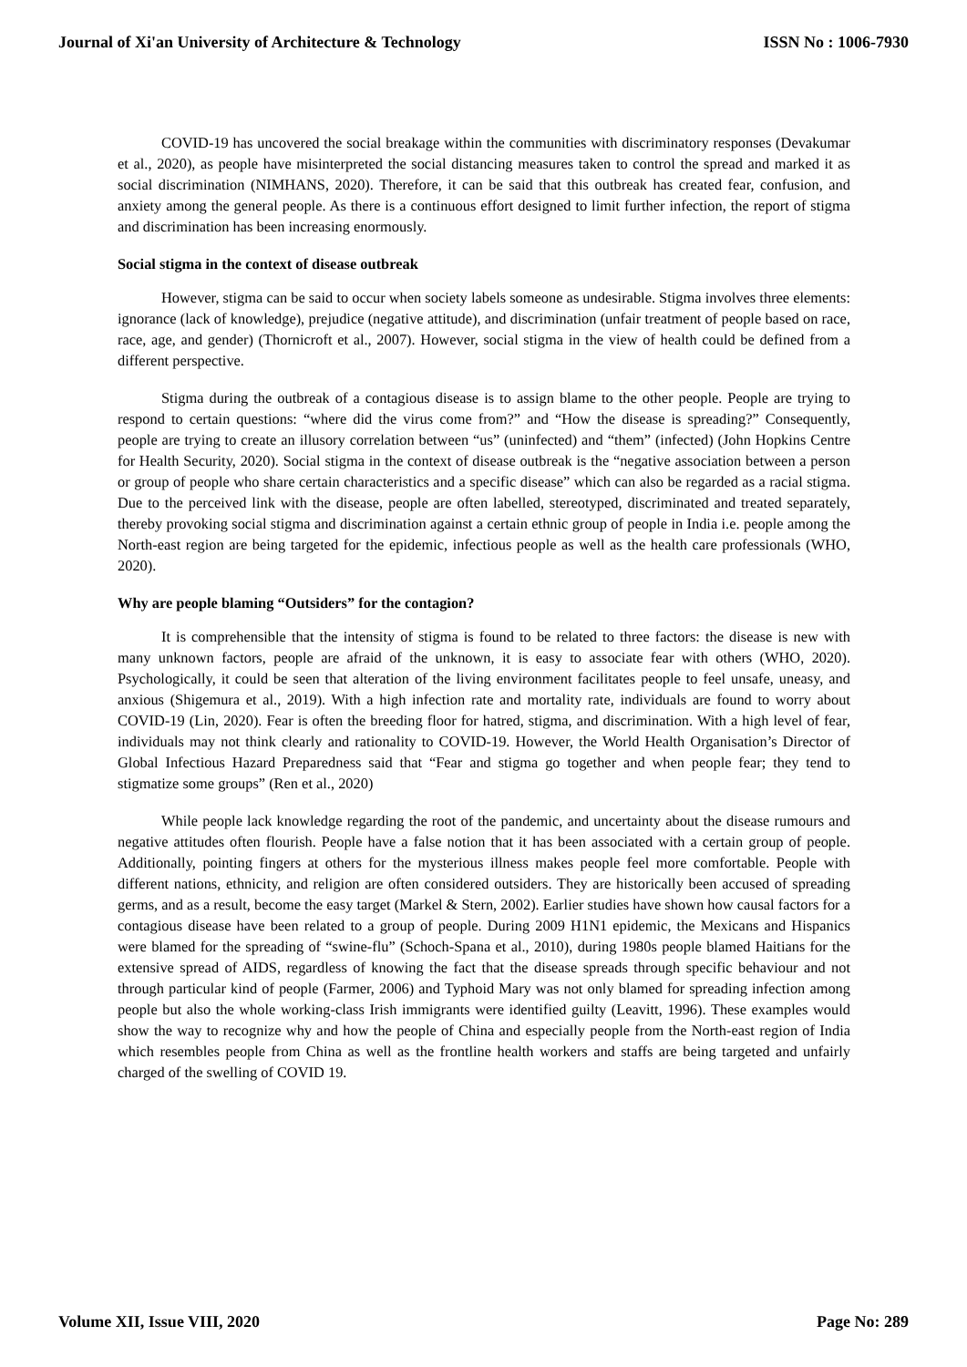Journal of Xi'an University of Architecture & Technology ISSN No : 1006-7930
COVID-19 has uncovered the social breakage within the communities with discriminatory responses (Devakumar et al., 2020), as people have misinterpreted the social distancing measures taken to control the spread and marked it as social discrimination (NIMHANS, 2020). Therefore, it can be said that this outbreak has created fear, confusion, and anxiety among the general people. As there is a continuous effort designed to limit further infection, the report of stigma and discrimination has been increasing enormously.
Social stigma in the context of disease outbreak
However, stigma can be said to occur when society labels someone as undesirable. Stigma involves three elements: ignorance (lack of knowledge), prejudice (negative attitude), and discrimination (unfair treatment of people based on race, race, age, and gender) (Thornicroft et al., 2007). However, social stigma in the view of health could be defined from a different perspective.
Stigma during the outbreak of a contagious disease is to assign blame to the other people. People are trying to respond to certain questions: “where did the virus come from?” and “How the disease is spreading?” Consequently, people are trying to create an illusory correlation between “us” (uninfected) and “them” (infected) (John Hopkins Centre for Health Security, 2020). Social stigma in the context of disease outbreak is the “negative association between a person or group of people who share certain characteristics and a specific disease” which can also be regarded as a racial stigma. Due to the perceived link with the disease, people are often labelled, stereotyped, discriminated and treated separately, thereby provoking social stigma and discrimination against a certain ethnic group of people in India i.e. people among the North-east region are being targeted for the epidemic, infectious people as well as the health care professionals (WHO, 2020).
Why are people blaming “Outsiders” for the contagion?
It is comprehensible that the intensity of stigma is found to be related to three factors: the disease is new with many unknown factors, people are afraid of the unknown, it is easy to associate fear with others (WHO, 2020). Psychologically, it could be seen that alteration of the living environment facilitates people to feel unsafe, uneasy, and anxious (Shigemura et al., 2019). With a high infection rate and mortality rate, individuals are found to worry about COVID-19 (Lin, 2020). Fear is often the breeding floor for hatred, stigma, and discrimination. With a high level of fear, individuals may not think clearly and rationality to COVID-19. However, the World Health Organisation’s Director of Global Infectious Hazard Preparedness said that “Fear and stigma go together and when people fear; they tend to stigmatize some groups” (Ren et al., 2020)
While people lack knowledge regarding the root of the pandemic, and uncertainty about the disease rumours and negative attitudes often flourish. People have a false notion that it has been associated with a certain group of people. Additionally, pointing fingers at others for the mysterious illness makes people feel more comfortable. People with different nations, ethnicity, and religion are often considered outsiders. They are historically been accused of spreading germs, and as a result, become the easy target (Markel & Stern, 2002). Earlier studies have shown how causal factors for a contagious disease have been related to a group of people. During 2009 H1N1 epidemic, the Mexicans and Hispanics were blamed for the spreading of “swine-flu” (Schoch-Spana et al., 2010), during 1980s people blamed Haitians for the extensive spread of AIDS, regardless of knowing the fact that the disease spreads through specific behaviour and not through particular kind of people (Farmer, 2006) and Typhoid Mary was not only blamed for spreading infection among people but also the whole working-class Irish immigrants were identified guilty (Leavitt, 1996). These examples would show the way to recognize why and how the people of China and especially people from the North-east region of India which resembles people from China as well as the frontline health workers and staffs are being targeted and unfairly charged of the swelling of COVID 19.
Volume XII, Issue VIII, 2020 Page No: 289